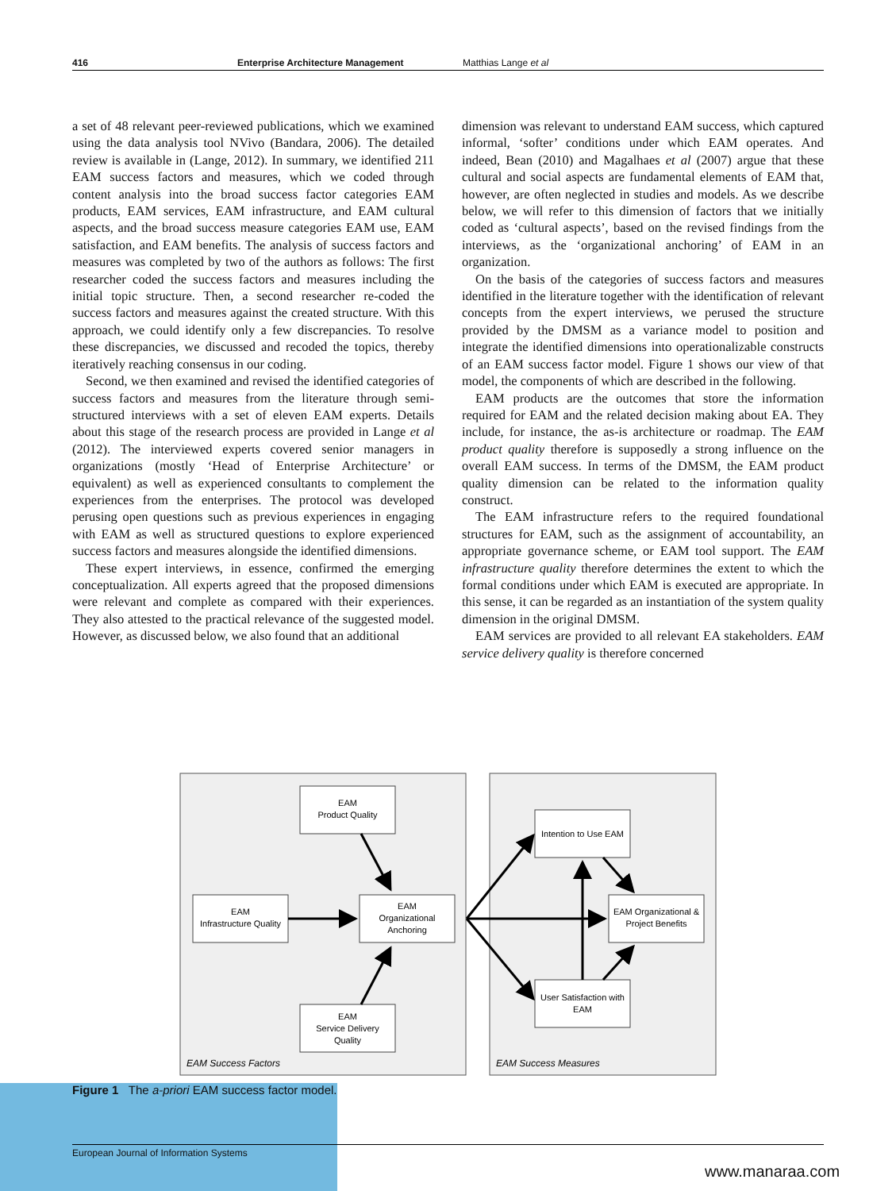416 Enterprise Architecture Management Matthias Lange et al
a set of 48 relevant peer-reviewed publications, which we examined using the data analysis tool NVivo (Bandara, 2006). The detailed review is available in (Lange, 2012). In summary, we identified 211 EAM success factors and measures, which we coded through content analysis into the broad success factor categories EAM products, EAM services, EAM infrastructure, and EAM cultural aspects, and the broad success measure categories EAM use, EAM satisfaction, and EAM benefits. The analysis of success factors and measures was completed by two of the authors as follows: The first researcher coded the success factors and measures including the initial topic structure. Then, a second researcher re-coded the success factors and measures against the created structure. With this approach, we could identify only a few discrepancies. To resolve these discrepancies, we discussed and recoded the topics, thereby iteratively reaching consensus in our coding.
Second, we then examined and revised the identified categories of success factors and measures from the literature through semi-structured interviews with a set of eleven EAM experts. Details about this stage of the research process are provided in Lange et al (2012). The interviewed experts covered senior managers in organizations (mostly ‘Head of Enterprise Architecture’ or equivalent) as well as experienced consultants to complement the experiences from the enterprises. The protocol was developed perusing open questions such as previous experiences in engaging with EAM as well as structured questions to explore experienced success factors and measures alongside the identified dimensions.
These expert interviews, in essence, confirmed the emerging conceptualization. All experts agreed that the proposed dimensions were relevant and complete as compared with their experiences. They also attested to the practical relevance of the suggested model. However, as discussed below, we also found that an additional
dimension was relevant to understand EAM success, which captured informal, ‘softer’ conditions under which EAM operates. And indeed, Bean (2010) and Magalhaes et al (2007) argue that these cultural and social aspects are fundamental elements of EAM that, however, are often neglected in studies and models. As we describe below, we will refer to this dimension of factors that we initially coded as ‘cultural aspects’, based on the revised findings from the interviews, as the ‘organizational anchoring’ of EAM in an organization.
On the basis of the categories of success factors and measures identified in the literature together with the identification of relevant concepts from the expert interviews, we perused the structure provided by the DMSM as a variance model to position and integrate the identified dimensions into operationalizable constructs of an EAM success factor model. Figure 1 shows our view of that model, the components of which are described in the following.
EAM products are the outcomes that store the information required for EAM and the related decision making about EA. They include, for instance, the as-is architecture or roadmap. The EAM product quality therefore is supposedly a strong influence on the overall EAM success. In terms of the DMSM, the EAM product quality dimension can be related to the information quality construct.
The EAM infrastructure refers to the required foundational structures for EAM, such as the assignment of accountability, an appropriate governance scheme, or EAM tool support. The EAM infrastructure quality therefore determines the extent to which the formal conditions under which EAM is executed are appropriate. In this sense, it can be regarded as an instantiation of the system quality dimension in the original DMSM.
EAM services are provided to all relevant EA stakeholders. EAM service delivery quality is therefore concerned
EAM
Product Quality
EAM
Infrastructure Quality
EAM
Organizational
Anchoring
EAM
Service Delivery
Quality
Intention to Use EAM
EAM Organizational &
Project Benefits
User Satisfaction with
EAM
EAM Success Factors
EAM Success Measures
Figure 1 The a-priori EAM success factor model.
European Journal of Information Systems
www.manaraa.com